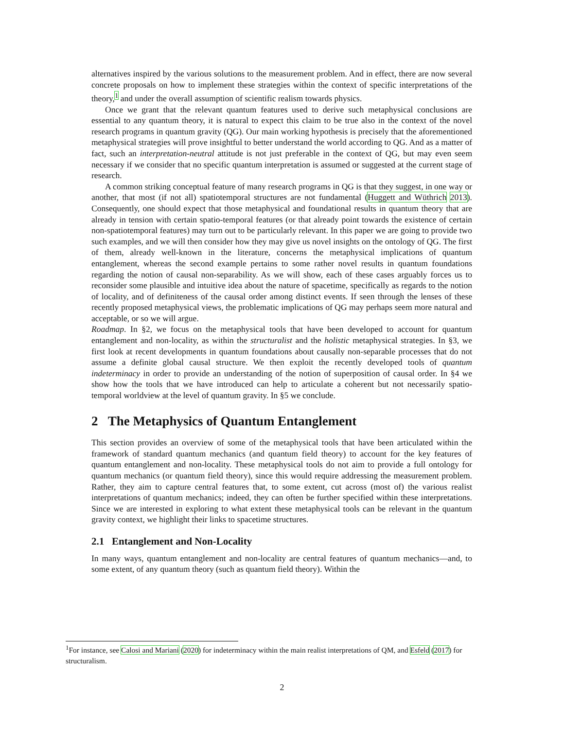alternatives inspired by the various solutions to the measurement problem. And in effect, there are now several concrete proposals on how to implement these strategies within the context of specific interpretations of the theory,<sup>1</sup> and under the overall assumption of scientific realism towards physics.
Once we grant that the relevant quantum features used to derive such metaphysical conclusions are essential to any quantum theory, it is natural to expect this claim to be true also in the context of the novel research programs in quantum gravity (QG). Our main working hypothesis is precisely that the aforementioned metaphysical strategies will prove insightful to better understand the world according to QG. And as a matter of fact, such an interpretation-neutral attitude is not just preferable in the context of QG, but may even seem necessary if we consider that no specific quantum interpretation is assumed or suggested at the current stage of research.
A common striking conceptual feature of many research programs in QG is that they suggest, in one way or another, that most (if not all) spatiotemporal structures are not fundamental (Huggett and Wüthrich 2013). Consequently, one should expect that those metaphysical and foundational results in quantum theory that are already in tension with certain spatio-temporal features (or that already point towards the existence of certain non-spatiotemporal features) may turn out to be particularly relevant. In this paper we are going to provide two such examples, and we will then consider how they may give us novel insights on the ontology of QG. The first of them, already well-known in the literature, concerns the metaphysical implications of quantum entanglement, whereas the second example pertains to some rather novel results in quantum foundations regarding the notion of causal non-separability. As we will show, each of these cases arguably forces us to reconsider some plausible and intuitive idea about the nature of spacetime, specifically as regards to the notion of locality, and of definiteness of the causal order among distinct events. If seen through the lenses of these recently proposed metaphysical views, the problematic implications of QG may perhaps seem more natural and acceptable, or so we will argue.
Roadmap. In §2, we focus on the metaphysical tools that have been developed to account for quantum entanglement and non-locality, as within the structuralist and the holistic metaphysical strategies. In §3, we first look at recent developments in quantum foundations about causally non-separable processes that do not assume a definite global causal structure. We then exploit the recently developed tools of quantum indeterminacy in order to provide an understanding of the notion of superposition of causal order. In §4 we show how the tools that we have introduced can help to articulate a coherent but not necessarily spatio-temporal worldview at the level of quantum gravity. In §5 we conclude.
2 The Metaphysics of Quantum Entanglement
This section provides an overview of some of the metaphysical tools that have been articulated within the framework of standard quantum mechanics (and quantum field theory) to account for the key features of quantum entanglement and non-locality. These metaphysical tools do not aim to provide a full ontology for quantum mechanics (or quantum field theory), since this would require addressing the measurement problem. Rather, they aim to capture central features that, to some extent, cut across (most of) the various realist interpretations of quantum mechanics; indeed, they can often be further specified within these interpretations. Since we are interested in exploring to what extent these metaphysical tools can be relevant in the quantum gravity context, we highlight their links to spacetime structures.
2.1 Entanglement and Non-Locality
In many ways, quantum entanglement and non-locality are central features of quantum mechanics—and, to some extent, of any quantum theory (such as quantum field theory). Within the
<sup>1</sup> For instance, see Calosi and Mariani (2020) for indeterminacy within the main realist interpretations of QM, and Esfeld (2017) for structuralism.
2